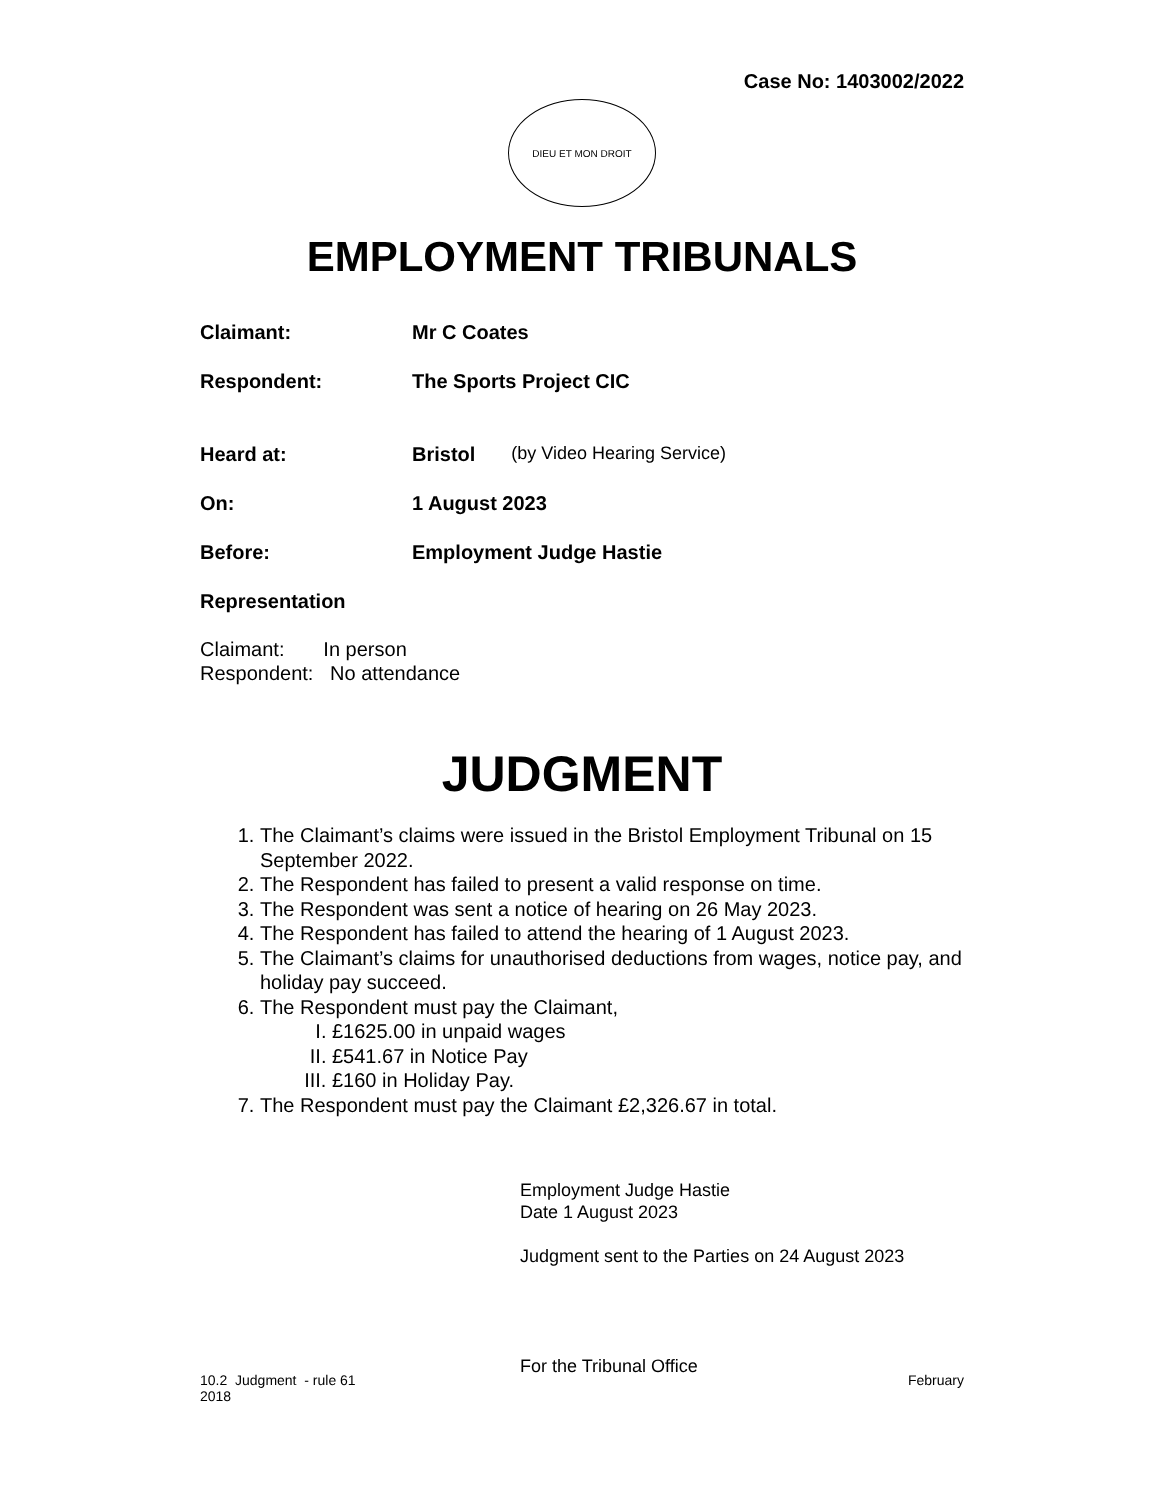Case No: 1403002/2022
DIEU ET MON DROIT
EMPLOYMENT TRIBUNALS
Claimant: Mr C Coates
Respondent: The Sports Project CIC
Heard at: Bristol (by Video Hearing Service)
On: 1 August 2023
Before: Employment Judge Hastie
Representation
Claimant: In person
Respondent: No attendance
JUDGMENT
1. The Claimant’s claims were issued in the Bristol Employment Tribunal on 15 September 2022.
2. The Respondent has failed to present a valid response on time.
3. The Respondent was sent a notice of hearing on 26 May 2023.
4. The Respondent has failed to attend the hearing of 1 August 2023.
5. The Claimant’s claims for unauthorised deductions from wages, notice pay, and holiday pay succeed.
6. The Respondent must pay the Claimant,
I. £1625.00 in unpaid wages
II. £541.67 in Notice Pay
III. £160 in Holiday Pay.
7. The Respondent must pay the Claimant £2,326.67 in total.
Employment Judge Hastie
Date 1 August 2023
Judgment sent to the Parties on 24 August 2023
For the Tribunal Office
10.2 Judgment - rule 61
2018 February